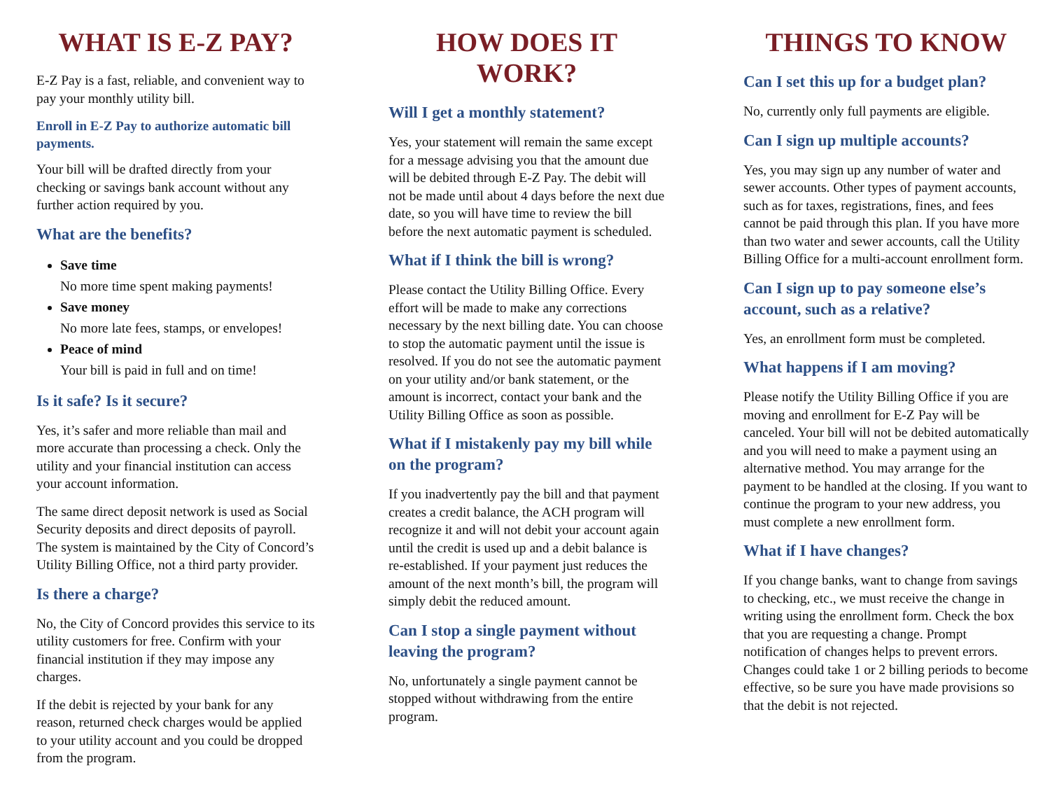WHAT IS E-Z PAY?
E-Z Pay is a fast, reliable, and convenient way to pay your monthly utility bill.
Enroll in E-Z Pay to authorize automatic bill payments.
Your bill will be drafted directly from your checking or savings bank account without any further action required by you.
What are the benefits?
Save time
No more time spent making payments!
Save money
No more late fees, stamps, or envelopes!
Peace of mind
Your bill is paid in full and on time!
Is it safe? Is it secure?
Yes, it’s safer and more reliable than mail and more accurate than processing a check. Only the utility and your financial institution can access your account information.
The same direct deposit network is used as Social Security deposits and direct deposits of payroll. The system is maintained by the City of Concord’s Utility Billing Office, not a third party provider.
Is there a charge?
No, the City of Concord provides this service to its utility customers for free. Confirm with your financial institution if they may impose any charges.
If the debit is rejected by your bank for any reason, returned check charges would be applied to your utility account and you could be dropped from the program.
HOW DOES IT WORK?
Will I get a monthly statement?
Yes, your statement will remain the same except for a message advising you that the amount due will be debited through E-Z Pay. The debit will not be made until about 4 days before the next due date, so you will have time to review the bill before the next automatic payment is scheduled.
What if I think the bill is wrong?
Please contact the Utility Billing Office. Every effort will be made to make any corrections necessary by the next billing date. You can choose to stop the automatic payment until the issue is resolved. If you do not see the automatic payment on your utility and/or bank statement, or the amount is incorrect, contact your bank and the Utility Billing Office as soon as possible.
What if I mistakenly pay my bill while on the program?
If you inadvertently pay the bill and that payment creates a credit balance, the ACH program will recognize it and will not debit your account again until the credit is used up and a debit balance is re-established. If your payment just reduces the amount of the next month’s bill, the program will simply debit the reduced amount.
Can I stop a single payment without leaving the program?
No, unfortunately a single payment cannot be stopped without withdrawing from the entire program.
THINGS TO KNOW
Can I set this up for a budget plan?
No, currently only full payments are eligible.
Can I sign up multiple accounts?
Yes, you may sign up any number of water and sewer accounts. Other types of payment accounts, such as for taxes, registrations, fines, and fees cannot be paid through this plan. If you have more than two water and sewer accounts, call the Utility Billing Office for a multi-account enrollment form.
Can I sign up to pay someone else’s account, such as a relative?
Yes, an enrollment form must be completed.
What happens if I am moving?
Please notify the Utility Billing Office if you are moving and enrollment for E-Z Pay will be canceled. Your bill will not be debited automatically and you will need to make a payment using an alternative method. You may arrange for the payment to be handled at the closing. If you want to continue the program to your new address, you must complete a new enrollment form.
What if I have changes?
If you change banks, want to change from savings to checking, etc., we must receive the change in writing using the enrollment form. Check the box that you are requesting a change. Prompt notification of changes helps to prevent errors. Changes could take 1 or 2 billing periods to become effective, so be sure you have made provisions so that the debit is not rejected.